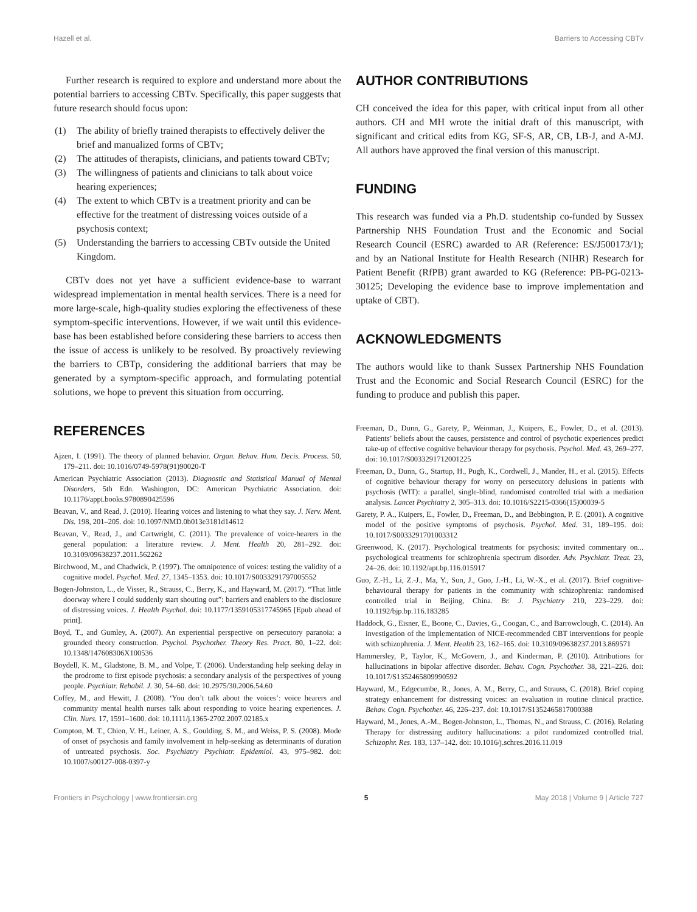Hazell et al. Barriers to Accessing CBTv
Further research is required to explore and understand more about the potential barriers to accessing CBTv. Specifically, this paper suggests that future research should focus upon:
(1) The ability of briefly trained therapists to effectively deliver the brief and manualized forms of CBTv;
(2) The attitudes of therapists, clinicians, and patients toward CBTv;
(3) The willingness of patients and clinicians to talk about voice hearing experiences;
(4) The extent to which CBTv is a treatment priority and can be effective for the treatment of distressing voices outside of a psychosis context;
(5) Understanding the barriers to accessing CBTv outside the United Kingdom.
CBTv does not yet have a sufficient evidence-base to warrant widespread implementation in mental health services. There is a need for more large-scale, high-quality studies exploring the effectiveness of these symptom-specific interventions. However, if we wait until this evidence-base has been established before considering these barriers to access then the issue of access is unlikely to be resolved. By proactively reviewing the barriers to CBTp, considering the additional barriers that may be generated by a symptom-specific approach, and formulating potential solutions, we hope to prevent this situation from occurring.
AUTHOR CONTRIBUTIONS
CH conceived the idea for this paper, with critical input from all other authors. CH and MH wrote the initial draft of this manuscript, with significant and critical edits from KG, SF-S, AR, CB, LB-J, and A-MJ. All authors have approved the final version of this manuscript.
FUNDING
This research was funded via a Ph.D. studentship co-funded by Sussex Partnership NHS Foundation Trust and the Economic and Social Research Council (ESRC) awarded to AR (Reference: ES/J500173/1); and by an National Institute for Health Research (NIHR) Research for Patient Benefit (RfPB) grant awarded to KG (Reference: PB-PG-0213-30125; Developing the evidence base to improve implementation and uptake of CBT).
ACKNOWLEDGMENTS
The authors would like to thank Sussex Partnership NHS Foundation Trust and the Economic and Social Research Council (ESRC) for the funding to produce and publish this paper.
REFERENCES
Ajzen, I. (1991). The theory of planned behavior. Organ. Behav. Hum. Decis. Process. 50, 179–211. doi: 10.1016/0749-5978(91)90020-T
American Psychiatric Association (2013). Diagnostic and Statistical Manual of Mental Disorders, 5th Edn. Washington, DC: American Psychiatric Association. doi: 10.1176/appi.books.9780890425596
Beavan, V., and Read, J. (2010). Hearing voices and listening to what they say. J. Nerv. Ment. Dis. 198, 201–205. doi: 10.1097/NMD.0b013e3181d14612
Beavan, V., Read, J., and Cartwright, C. (2011). The prevalence of voice-hearers in the general population: a literature review. J. Ment. Health 20, 281–292. doi: 10.3109/09638237.2011.562262
Birchwood, M., and Chadwick, P. (1997). The omnipotence of voices: testing the validity of a cognitive model. Psychol. Med. 27, 1345–1353. doi: 10.1017/S0033291797005552
Bogen-Johnston, L., de Visser, R., Strauss, C., Berry, K., and Hayward, M. (2017). “That little doorway where I could suddenly start shouting out”: barriers and enablers to the disclosure of distressing voices. J. Health Psychol. doi: 10.1177/1359105317745965 [Epub ahead of print].
Boyd, T., and Gumley, A. (2007). An experiential perspective on persecutory paranoia: a grounded theory construction. Psychol. Psychother. Theory Res. Pract. 80, 1–22. doi: 10.1348/147608306X100536
Boydell, K. M., Gladstone, B. M., and Volpe, T. (2006). Understanding help seeking delay in the prodrome to first episode psychosis: a secondary analysis of the perspectives of young people. Psychiatr. Rehabil. J. 30, 54–60. doi: 10.2975/30.2006.54.60
Coffey, M., and Hewitt, J. (2008). ‘You don’t talk about the voices’: voice hearers and community mental health nurses talk about responding to voice hearing experiences. J. Clin. Nurs. 17, 1591–1600. doi: 10.1111/j.1365-2702.2007.02185.x
Compton, M. T., Chien, V. H., Leiner, A. S., Goulding, S. M., and Weiss, P. S. (2008). Mode of onset of psychosis and family involvement in help-seeking as determinants of duration of untreated psychosis. Soc. Psychiatry Psychiatr. Epidemiol. 43, 975–982. doi: 10.1007/s00127-008-0397-y
Freeman, D., Dunn, G., Garety, P., Weinman, J., Kuipers, E., Fowler, D., et al. (2013). Patients’ beliefs about the causes, persistence and control of psychotic experiences predict take-up of effective cognitive behaviour therapy for psychosis. Psychol. Med. 43, 269–277. doi: 10.1017/S0033291712001225
Freeman, D., Dunn, G., Startup, H., Pugh, K., Cordwell, J., Mander, H., et al. (2015). Effects of cognitive behaviour therapy for worry on persecutory delusions in patients with psychosis (WIT): a parallel, single-blind, randomised controlled trial with a mediation analysis. Lancet Psychiatry 2, 305–313. doi: 10.1016/S2215-0366(15)00039-5
Garety, P. A., Kuipers, E., Fowler, D., Freeman, D., and Bebbington, P. E. (2001). A cognitive model of the positive symptoms of psychosis. Psychol. Med. 31, 189–195. doi: 10.1017/S0033291701003312
Greenwood, K. (2017). Psychological treatments for psychosis: invited commentary on... psychological treatments for schizophrenia spectrum disorder. Adv. Psychiatr. Treat. 23, 24–26. doi: 10.1192/apt.bp.116.015917
Guo, Z.-H., Li, Z.-J., Ma, Y., Sun, J., Guo, J.-H., Li, W.-X., et al. (2017). Brief cognitive-behavioural therapy for patients in the community with schizophrenia: randomised controlled trial in Beijing, China. Br. J. Psychiatry 210, 223–229. doi: 10.1192/bjp.bp.116.183285
Haddock, G., Eisner, E., Boone, C., Davies, G., Coogan, C., and Barrowclough, C. (2014). An investigation of the implementation of NICE-recommended CBT interventions for people with schizophrenia. J. Ment. Health 23, 162–165. doi: 10.3109/09638237.2013.869571
Hammersley, P., Taylor, K., McGovern, J., and Kinderman, P. (2010). Attributions for hallucinations in bipolar affective disorder. Behav. Cogn. Psychother. 38, 221–226. doi: 10.1017/S1352465809990592
Hayward, M., Edgecumbe, R., Jones, A. M., Berry, C., and Strauss, C. (2018). Brief coping strategy enhancement for distressing voices: an evaluation in routine clinical practice. Behav. Cogn. Psychother. 46, 226–237. doi: 10.1017/S1352465817000388
Hayward, M., Jones, A.-M., Bogen-Johnston, L., Thomas, N., and Strauss, C. (2016). Relating Therapy for distressing auditory hallucinations: a pilot randomized controlled trial. Schizophr. Res. 183, 137–142. doi: 10.1016/j.schres.2016.11.019
Frontiers in Psychology | www.frontiersin.org 5 May 2018 | Volume 9 | Article 727